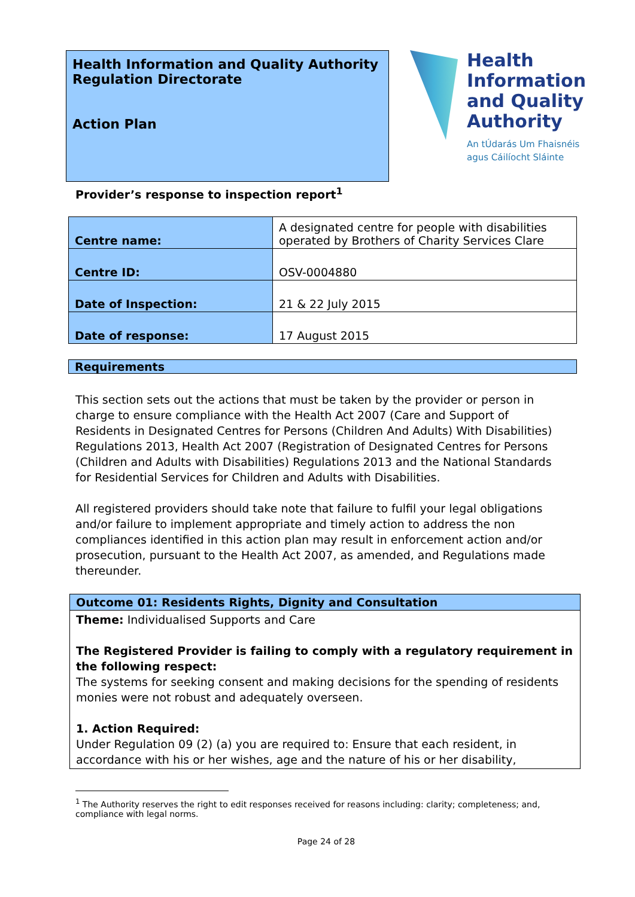Health Information and Quality Authority
Regulation Directorate
Action Plan
Health
Information
and Quality
Authority
An tÚdarás Um Fhaisnéis
agus Cáilíocht Sláinte
Provider’s response to inspection report<sup>1</sup>
| Centre name: | A designated centre for people with disabilities operated by Brothers of Charity Services Clare |
| Centre ID: | OSV-0004880 |
| Date of Inspection: | 21 & 22 July 2015 |
| Date of response: | 17 August 2015 |
Requirements
This section sets out the actions that must be taken by the provider or person in charge to ensure compliance with the Health Act 2007 (Care and Support of Residents in Designated Centres for Persons (Children And Adults) With Disabilities) Regulations 2013, Health Act 2007 (Registration of Designated Centres for Persons (Children and Adults with Disabilities) Regulations 2013 and the National Standards for Residential Services for Children and Adults with Disabilities.
All registered providers should take note that failure to fulfil your legal obligations and/or failure to implement appropriate and timely action to address the non compliances identified in this action plan may result in enforcement action and/or prosecution, pursuant to the Health Act 2007, as amended, and Regulations made thereunder.
Outcome 01: Residents Rights, Dignity and Consultation
Theme: Individualised Supports and Care
The Registered Provider is failing to comply with a regulatory requirement in the following respect:
The systems for seeking consent and making decisions for the spending of residents monies were not robust and adequately overseen.
1. Action Required:
Under Regulation 09 (2) (a) you are required to: Ensure that each resident, in accordance with his or her wishes, age and the nature of his or her disability,
<sup>1</sup> The Authority reserves the right to edit responses received for reasons including: clarity; completeness; and, compliance with legal norms.
Page 24 of 28